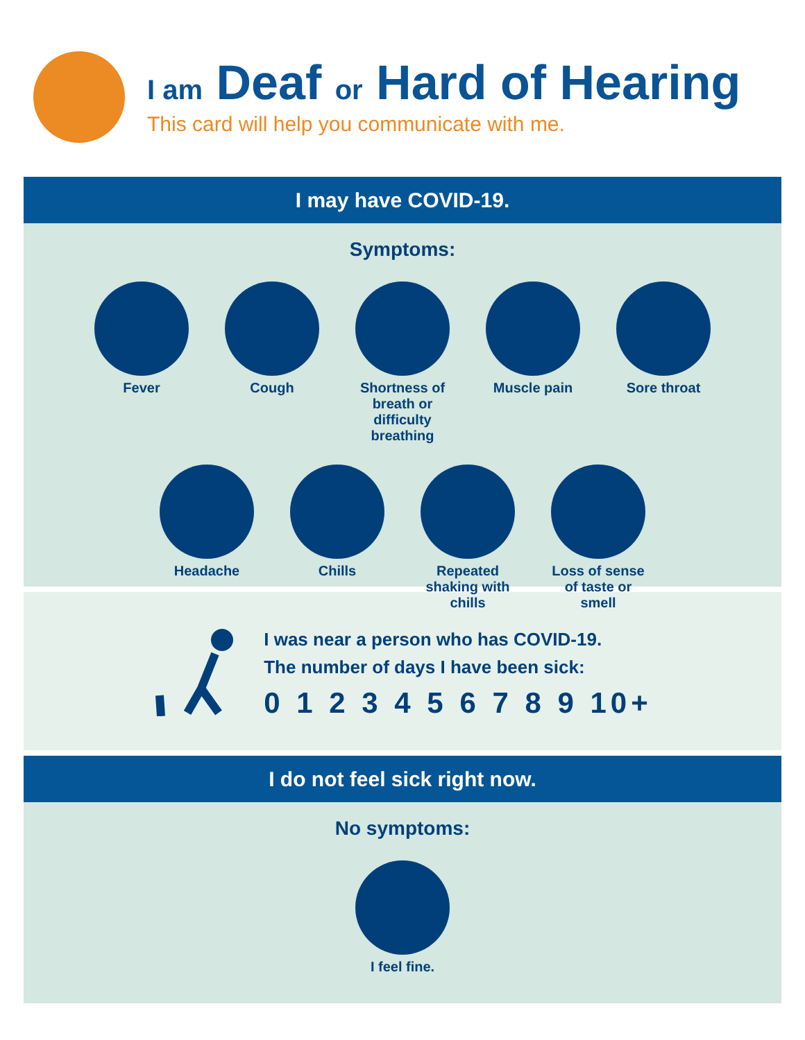I am Deaf or Hard of Hearing
This card will help you communicate with me.
I may have COVID-19.
Symptoms:
Fever Cough Shortness of breath or difficulty breathing
Muscle pain Sore throat
Headache Chills Repeated shaking with chills
Loss of sense of taste or smell
I was near a person who has COVID-19.
The number of days I have been sick:
0 1 2 3 4 5 6 7 8 9 10+
I do not feel sick right now.
No symptoms:
I feel fine.